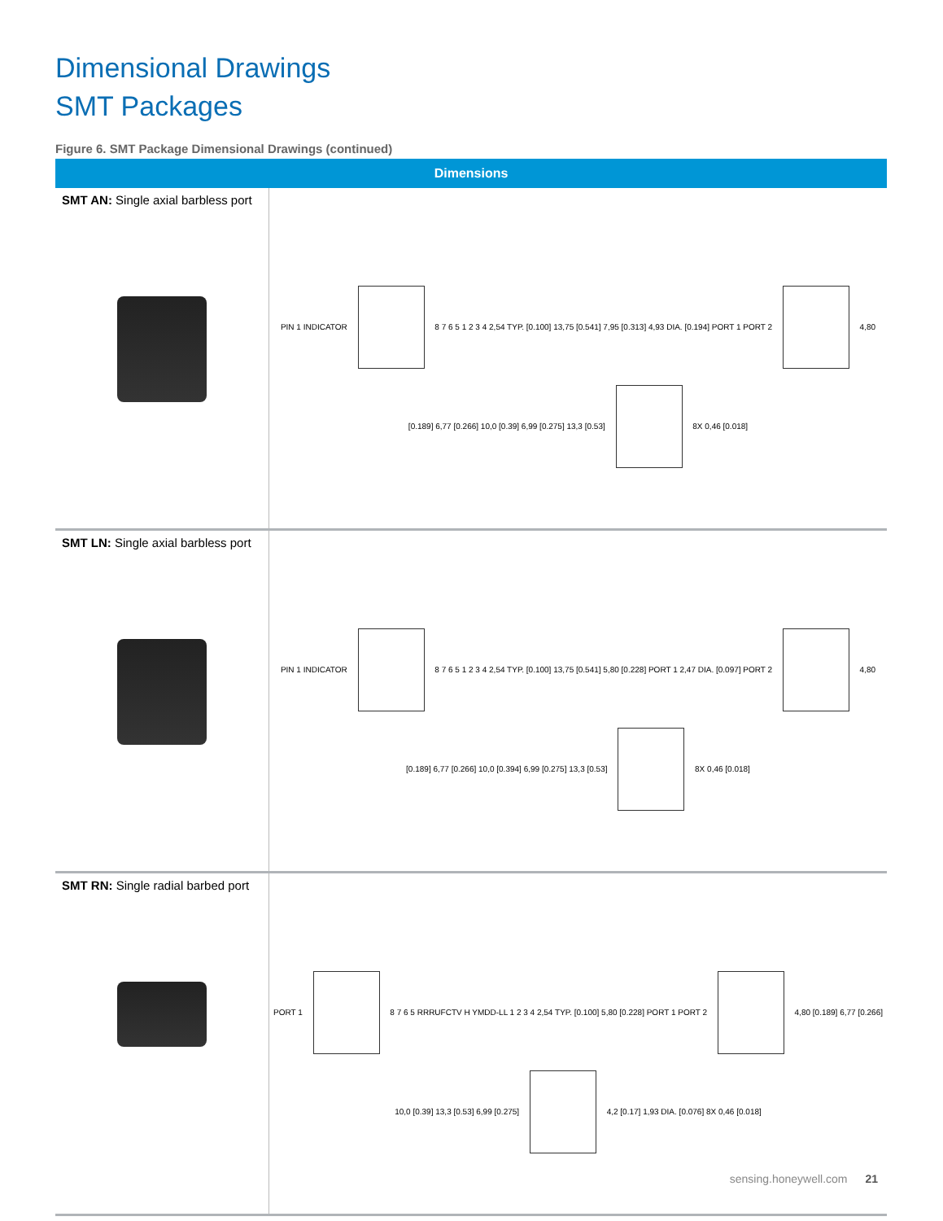Dimensional Drawings
SMT Packages
Figure 6. SMT Package Dimensional Drawings (continued)
| Dimensions | |
| --- | --- |
| SMT AN: Single axial barbless port | PIN 1 INDICATOR 8 7 6 5 1 2 3 4 2,54 TYP. [0.100] 13,75 [0.541] 7,95 [0.313] 4,93 DIA. [0.194] PORT 1 PORT 2 4,80 [0.189] 6,77 [0.266] 10,0 [0.39] 6,99 [0.275] 13,3 [0.53] 8X 0,46 [0.018] |
| SMT LN: Single axial barbless port | PIN 1 INDICATOR 8 7 6 5 1 2 3 4 2,54 TYP. [0.100] 13,75 [0.541] 5,80 [0.228] PORT 1 2,47 DIA. [0.097] PORT 2 4,80 [0.189] 6,77 [0.266] 10,0 [0.394] 6,99 [0.275] 13,3 [0.53] 8X 0,46 [0.018] |
| SMT RN: Single radial barbed port | PORT 1 8 7 6 5 RRRUFCTV H YMDD-LL 1 2 3 4 2,54 TYP. [0.100] 5,80 [0.228] PORT 1 PORT 2 4,80 [0.189] 6,77 [0.266] 10,0 [0.39] 13,3 [0.53] 6,99 [0.275] 4,2 [0.17] 1,93 DIA. [0.076] 8X 0,46 [0.018] |
sensing.honeywell.com 21